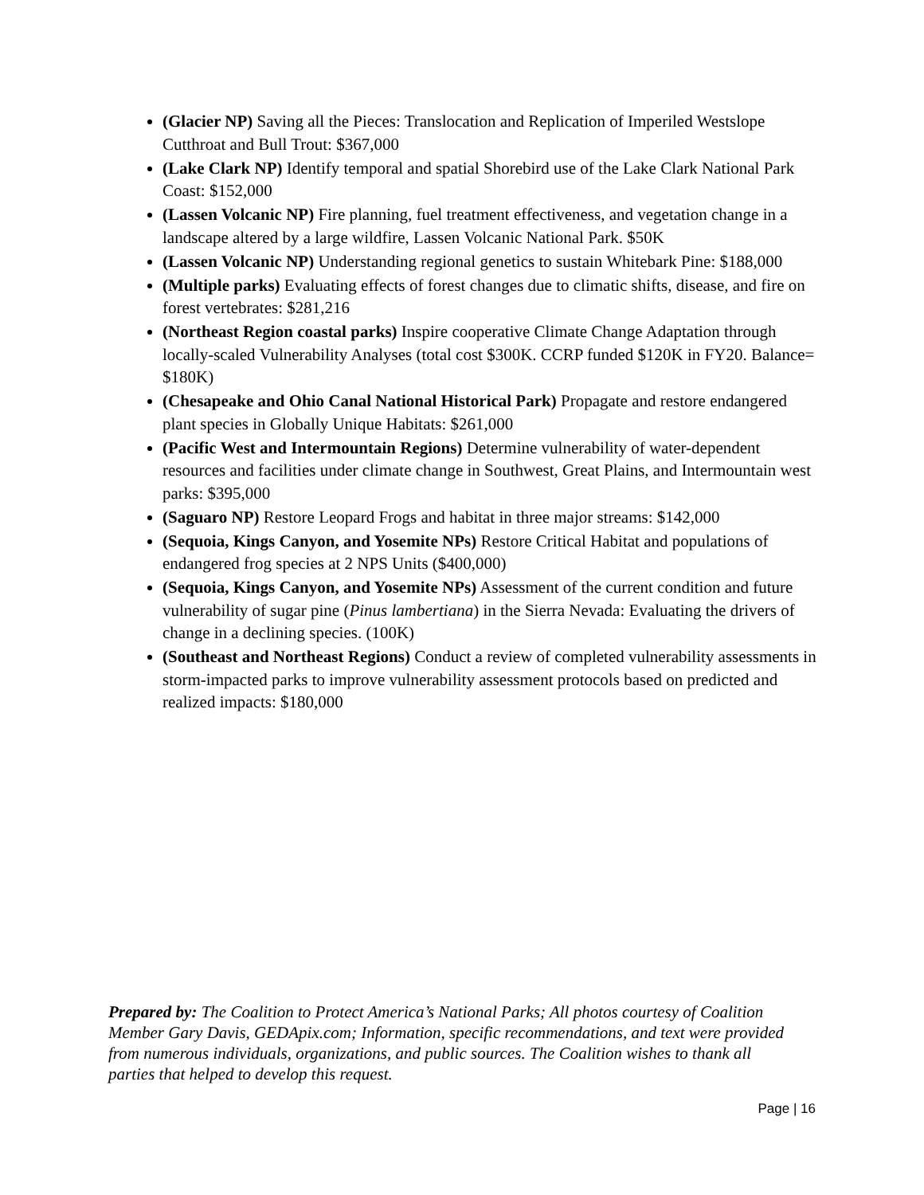(Glacier NP) Saving all the Pieces: Translocation and Replication of Imperiled Westslope Cutthroat and Bull Trout: $367,000
(Lake Clark NP) Identify temporal and spatial Shorebird use of the Lake Clark National Park Coast: $152,000
(Lassen Volcanic NP) Fire planning, fuel treatment effectiveness, and vegetation change in a landscape altered by a large wildfire, Lassen Volcanic National Park. $50K
(Lassen Volcanic NP) Understanding regional genetics to sustain Whitebark Pine: $188,000
(Multiple parks) Evaluating effects of forest changes due to climatic shifts, disease, and fire on forest vertebrates: $281,216
(Northeast Region coastal parks) Inspire cooperative Climate Change Adaptation through locally-scaled Vulnerability Analyses (total cost $300K. CCRP funded $120K in FY20. Balance= $180K)
(Chesapeake and Ohio Canal National Historical Park) Propagate and restore endangered plant species in Globally Unique Habitats: $261,000
(Pacific West and Intermountain Regions) Determine vulnerability of water-dependent resources and facilities under climate change in Southwest, Great Plains, and Intermountain west parks: $395,000
(Saguaro NP) Restore Leopard Frogs and habitat in three major streams: $142,000
(Sequoia, Kings Canyon, and Yosemite NPs) Restore Critical Habitat and populations of endangered frog species at 2 NPS Units ($400,000)
(Sequoia, Kings Canyon, and Yosemite NPs) Assessment of the current condition and future vulnerability of sugar pine (Pinus lambertiana) in the Sierra Nevada: Evaluating the drivers of change in a declining species. (100K)
(Southeast and Northeast Regions) Conduct a review of completed vulnerability assessments in storm-impacted parks to improve vulnerability assessment protocols based on predicted and realized impacts: $180,000
Prepared by: The Coalition to Protect America’s National Parks; All photos courtesy of Coalition Member Gary Davis, GEDApix.com; Information, specific recommendations, and text were provided from numerous individuals, organizations, and public sources. The Coalition wishes to thank all parties that helped to develop this request.
Page | 16